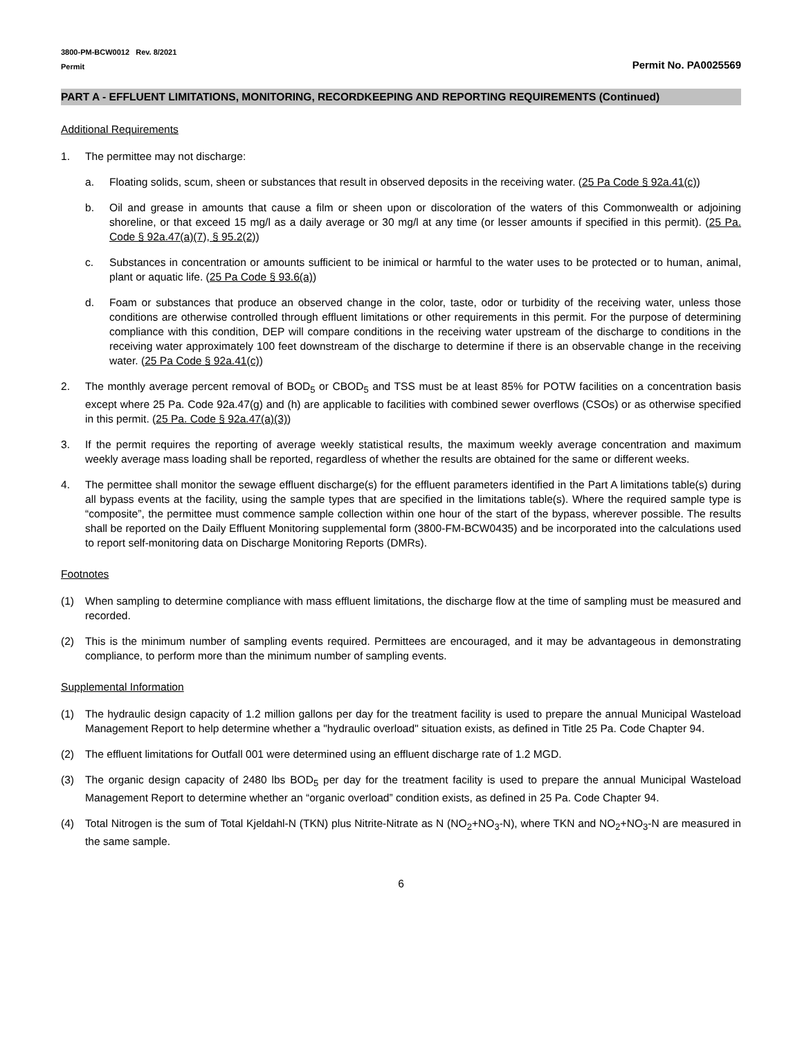3800-PM-BCW0012 Rev. 8/2021
Permit
Permit No. PA0025569
PART A - EFFLUENT LIMITATIONS, MONITORING, RECORDKEEPING AND REPORTING REQUIREMENTS (Continued)
Additional Requirements
1. The permittee may not discharge:
a. Floating solids, scum, sheen or substances that result in observed deposits in the receiving water. (25 Pa Code § 92a.41(c))
b. Oil and grease in amounts that cause a film or sheen upon or discoloration of the waters of this Commonwealth or adjoining shoreline, or that exceed 15 mg/l as a daily average or 30 mg/l at any time (or lesser amounts if specified in this permit). (25 Pa. Code § 92a.47(a)(7), § 95.2(2))
c. Substances in concentration or amounts sufficient to be inimical or harmful to the water uses to be protected or to human, animal, plant or aquatic life. (25 Pa Code § 93.6(a))
d. Foam or substances that produce an observed change in the color, taste, odor or turbidity of the receiving water, unless those conditions are otherwise controlled through effluent limitations or other requirements in this permit. For the purpose of determining compliance with this condition, DEP will compare conditions in the receiving water upstream of the discharge to conditions in the receiving water approximately 100 feet downstream of the discharge to determine if there is an observable change in the receiving water. (25 Pa Code § 92a.41(c))
2. The monthly average percent removal of BOD<sub>5</sub> or CBOD<sub>5</sub> and TSS must be at least 85% for POTW facilities on a concentration basis except where 25 Pa. Code 92a.47(g) and (h) are applicable to facilities with combined sewer overflows (CSOs) or as otherwise specified in this permit. (25 Pa. Code § 92a.47(a)(3))
3. If the permit requires the reporting of average weekly statistical results, the maximum weekly average concentration and maximum weekly average mass loading shall be reported, regardless of whether the results are obtained for the same or different weeks.
4. The permittee shall monitor the sewage effluent discharge(s) for the effluent parameters identified in the Part A limitations table(s) during all bypass events at the facility, using the sample types that are specified in the limitations table(s). Where the required sample type is “composite”, the permittee must commence sample collection within one hour of the start of the bypass, wherever possible. The results shall be reported on the Daily Effluent Monitoring supplemental form (3800-FM-BCW0435) and be incorporated into the calculations used to report self-monitoring data on Discharge Monitoring Reports (DMRs).
Footnotes
(1) When sampling to determine compliance with mass effluent limitations, the discharge flow at the time of sampling must be measured and recorded.
(2) This is the minimum number of sampling events required. Permittees are encouraged, and it may be advantageous in demonstrating compliance, to perform more than the minimum number of sampling events.
Supplemental Information
(1) The hydraulic design capacity of 1.2 million gallons per day for the treatment facility is used to prepare the annual Municipal Wasteload Management Report to help determine whether a "hydraulic overload" situation exists, as defined in Title 25 Pa. Code Chapter 94.
(2) The effluent limitations for Outfall 001 were determined using an effluent discharge rate of 1.2 MGD.
(3) The organic design capacity of 2480 lbs BOD<sub>5</sub> per day for the treatment facility is used to prepare the annual Municipal Wasteload Management Report to determine whether an “organic overload” condition exists, as defined in 25 Pa. Code Chapter 94.
(4) Total Nitrogen is the sum of Total Kjeldahl-N (TKN) plus Nitrite-Nitrate as N (NO<sub>2</sub>+NO<sub>3</sub>-N), where TKN and NO<sub>2</sub>+NO<sub>3</sub>-N are measured in the same sample.
6